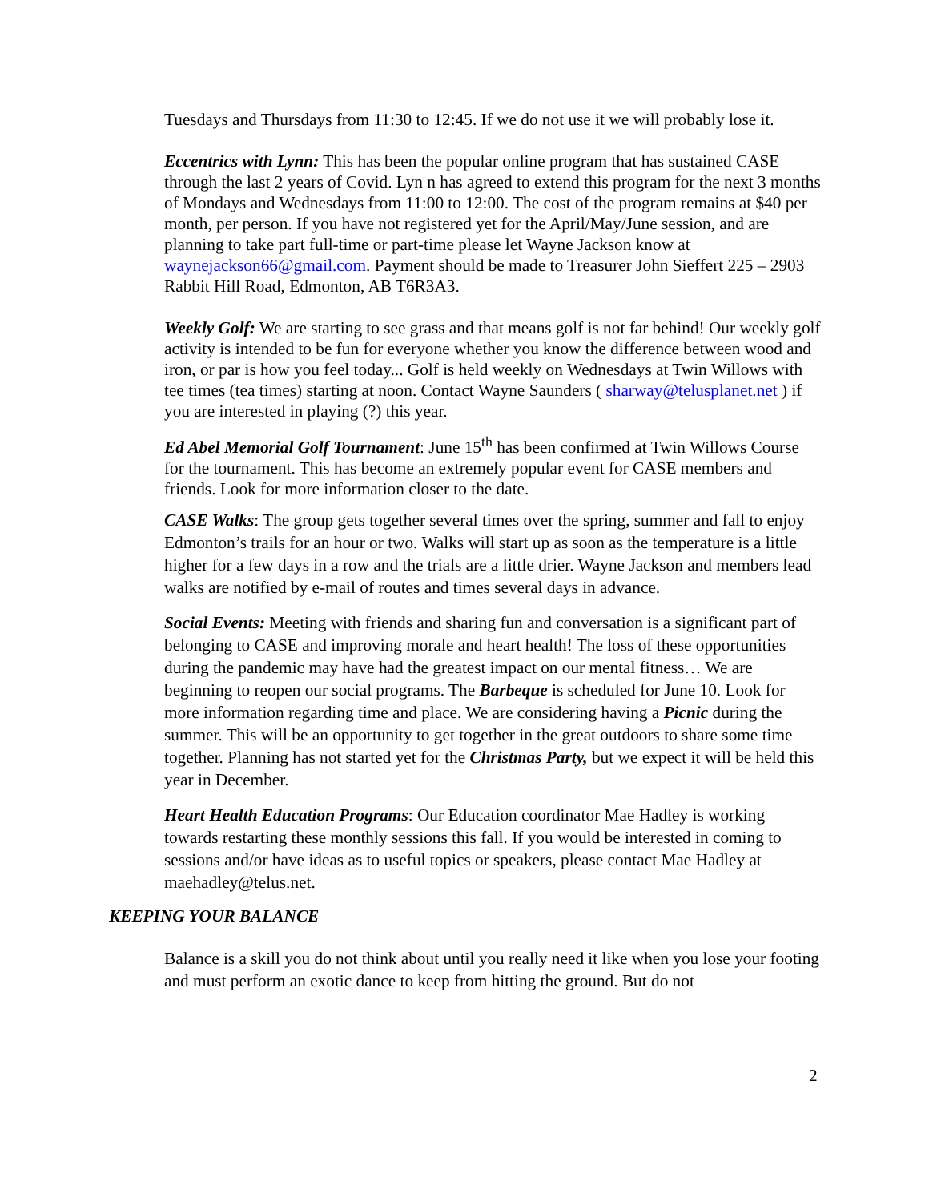Tuesdays and Thursdays from 11:30 to 12:45. If we do not use it we will probably lose it.
Eccentrics with Lynn: This has been the popular online program that has sustained CASE through the last 2 years of Covid. Lyn n has agreed to extend this program for the next 3 months of Mondays and Wednesdays from 11:00 to 12:00. The cost of the program remains at $40 per month, per person. If you have not registered yet for the April/May/June session, and are planning to take part full-time or part-time please let Wayne Jackson know at waynejackson66@gmail.com. Payment should be made to Treasurer John Sieffert 225 – 2903 Rabbit Hill Road, Edmonton, AB T6R3A3.
Weekly Golf: We are starting to see grass and that means golf is not far behind! Our weekly golf activity is intended to be fun for everyone whether you know the difference between wood and iron, or par is how you feel today... Golf is held weekly on Wednesdays at Twin Willows with tee times (tea times) starting at noon. Contact Wayne Saunders ( sharway@telusplanet.net ) if you are interested in playing (?) this year.
Ed Abel Memorial Golf Tournament: June 15<sup>th</sup> has been confirmed at Twin Willows Course for the tournament. This has become an extremely popular event for CASE members and friends. Look for more information closer to the date.
CASE Walks: The group gets together several times over the spring, summer and fall to enjoy Edmonton’s trails for an hour or two. Walks will start up as soon as the temperature is a little higher for a few days in a row and the trials are a little drier. Wayne Jackson and members lead walks are notified by e-mail of routes and times several days in advance.
Social Events: Meeting with friends and sharing fun and conversation is a significant part of belonging to CASE and improving morale and heart health! The loss of these opportunities during the pandemic may have had the greatest impact on our mental fitness… We are beginning to reopen our social programs. The Barbeque is scheduled for June 10. Look for more information regarding time and place. We are considering having a Picnic during the summer. This will be an opportunity to get together in the great outdoors to share some time together. Planning has not started yet for the Christmas Party, but we expect it will be held this year in December.
Heart Health Education Programs: Our Education coordinator Mae Hadley is working towards restarting these monthly sessions this fall. If you would be interested in coming to sessions and/or have ideas as to useful topics or speakers, please contact Mae Hadley at maehadley@telus.net.
KEEPING YOUR BALANCE
Balance is a skill you do not think about until you really need it like when you lose your footing and must perform an exotic dance to keep from hitting the ground. But do not
2